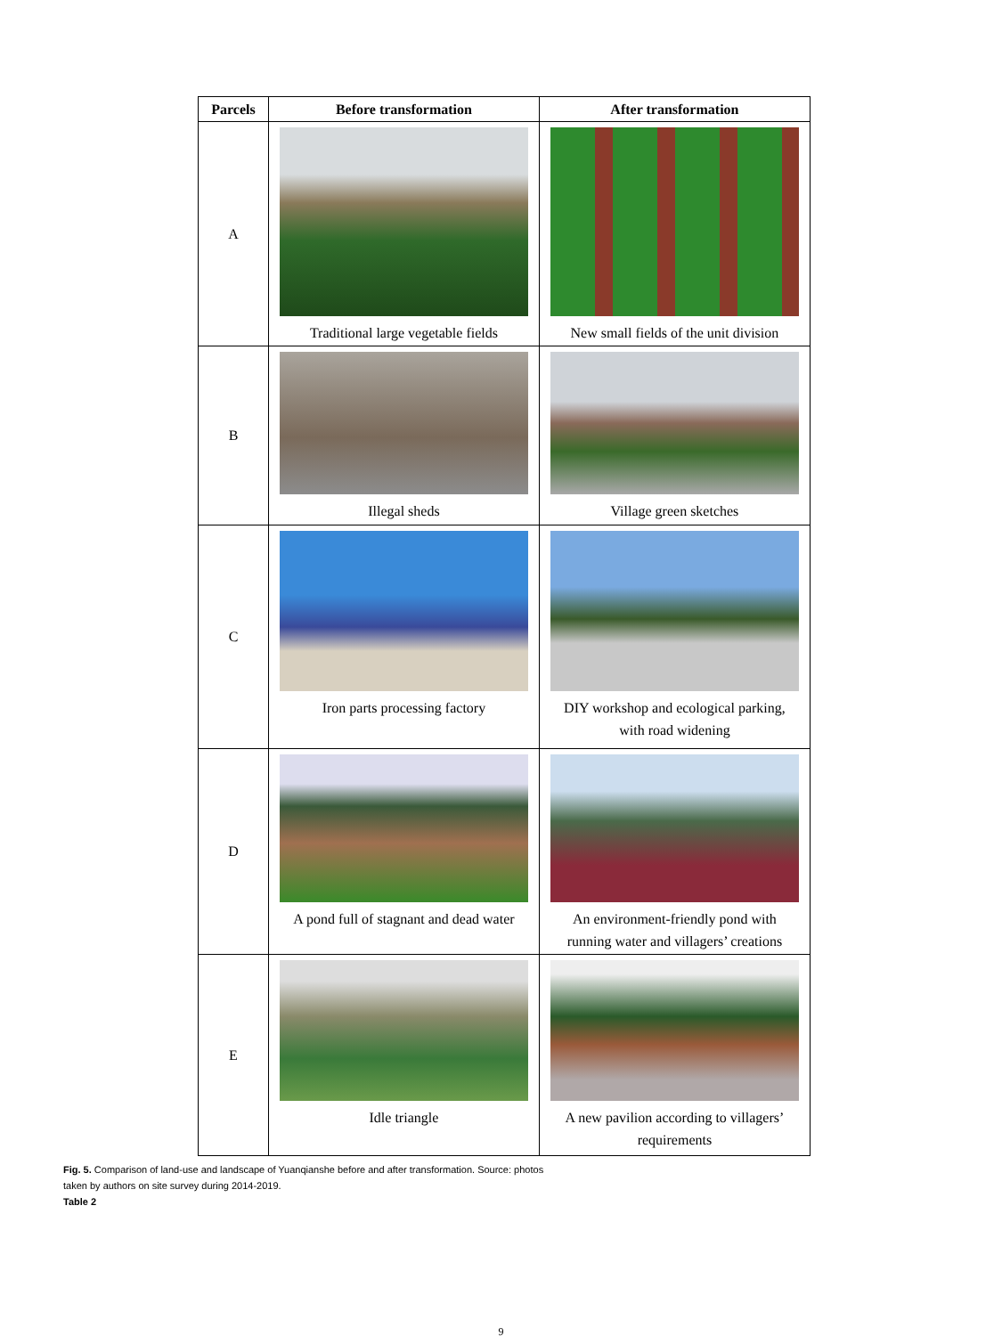| Parcels | Before transformation | After transformation |
| --- | --- | --- |
| A | Traditional large vegetable fields | New small fields of the unit division |
| B | Illegal sheds | Village green sketches |
| C | Iron parts processing factory | DIY workshop and ecological parking, with road widening |
| D | A pond full of stagnant and dead water | An environment-friendly pond with running water and villagers’ creations |
| E | Idle triangle | A new pavilion according to villagers’ requirements |
Fig. 5. Comparison of land-use and landscape of Yuanqianshe before and after transformation. Source: photos
taken by authors on site survey during 2014-2019.
Table 2
9